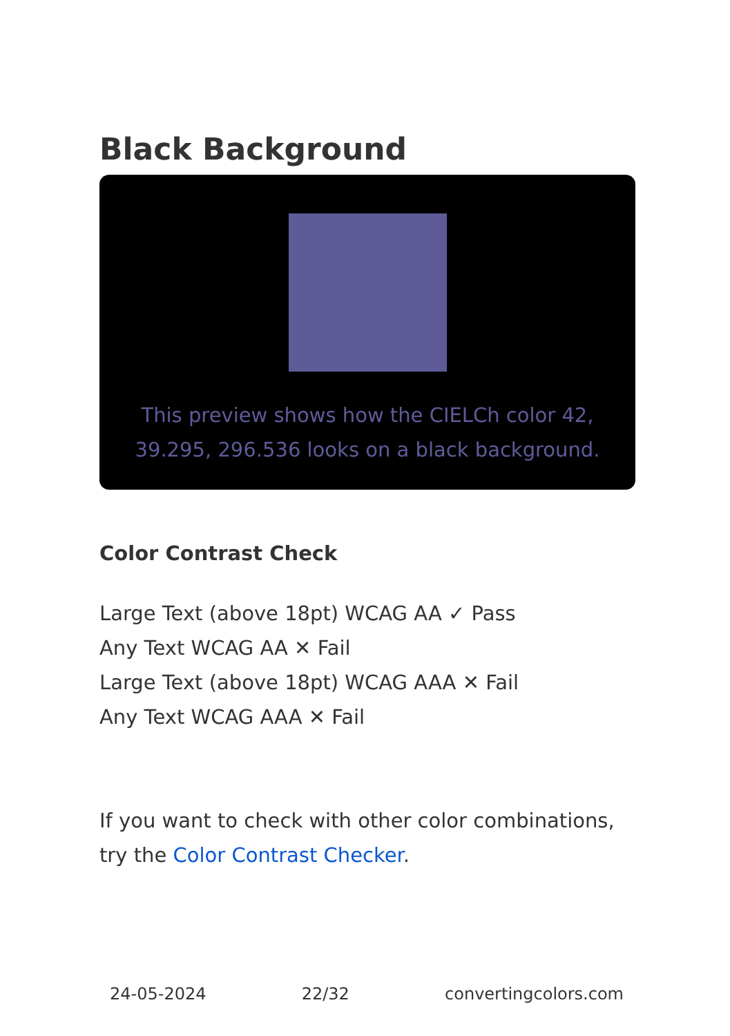Black Background
This preview shows how the CIELCh color 42, 39.295, 296.536 looks on a black background.
Color Contrast Check
Large Text (above 18pt) WCAG AA ✓ Pass
Any Text WCAG AA ✕ Fail
Large Text (above 18pt) WCAG AAA ✕ Fail
Any Text WCAG AAA ✕ Fail
If you want to check with other color combinations, try the Color Contrast Checker.
24-05-2024 22/32 convertingcolors.com